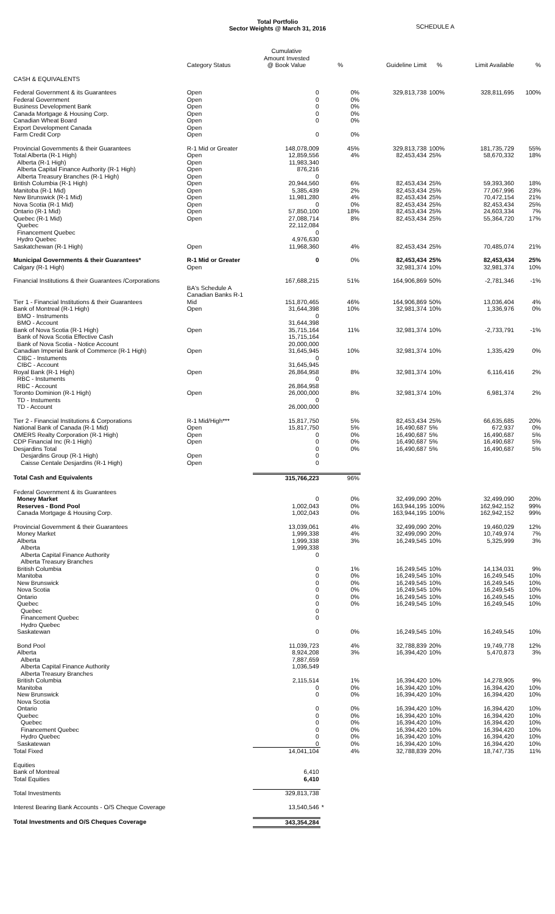Total Portfolio
Sector Weights @ March 31, 2016
SCHEDULE A
| | Category Status | Cumulative Amount Invested @ Book Value | % | Guideline Limit | % | Limit Available | % |
| --- | --- | --- | --- | --- | --- | --- | --- |
| CASH & EQUIVALENTS | | | | | | | |
| Federal Government & its Guarantees | Open | 0 | 0% | 329,813,738 | 100% | 328,811,695 | 100% |
| Federal Government | Open | 0 | 0% | | | | |
| Business Development Bank | Open | 0 | 0% | | | | |
| Canada Mortgage & Housing Corp. | Open | 0 | 0% | | | | |
| Canadian Wheat Board | Open | 0 | 0% | | | | |
| Export Development Canada | Open | | | | | | |
| Farm Credit Corp | Open | 0 | 0% | | | | |
| Provincial Governments & their Guarantees | R-1 Mid or Greater | 148,078,009 | 45% | 329,813,738 | 100% | 181,735,729 | 55% |
| Total Alberta (R-1 High) | Open | 12,859,556 | 4% | 82,453,434 | 25% | 58,670,332 | 18% |
| Alberta (R-1 High) | Open | 11,983,340 | | | | | |
| Alberta Capital Finance Authority (R-1 High) | Open | 876,216 | | | | | |
| Alberta Treasury Branches (R-1 High) | Open | 0 | | | | | |
| British Columbia (R-1 High) | Open | 20,944,560 | 6% | 82,453,434 | 25% | 59,393,360 | 18% |
| Manitoba (R-1 Mid) | Open | 5,385,439 | 2% | 82,453,434 | 25% | 77,067,996 | 23% |
| New Brunswick (R-1 Mid) | Open | 11,981,280 | 4% | 82,453,434 | 25% | 70,472,154 | 21% |
| Nova Scotia (R-1 Mid) | Open | 0 | 0% | 82,453,434 | 25% | 82,453,434 | 25% |
| Ontario (R-1 Mid) | Open | 57,850,100 | 18% | 82,453,434 | 25% | 24,603,334 | 7% |
| Quebec (R-1 Mid) | Open | 27,088,714 | 8% | 82,453,434 | 25% | 55,364,720 | 17% |
| Quebec | | 22,112,084 | | | | | |
| Financement Quebec | | 0 | | | | | |
| Hydro Quebec | | 4,976,630 | | | | | |
| Saskatchewan (R-1 High) | Open | 11,968,360 | 4% | 82,453,434 | 25% | 70,485,074 | 21% |
| Municipal Governments & their Guarantees* | R-1 Mid or Greater | 0 | 0% | 82,453,434 | 25% | 82,453,434 | 25% |
| Calgary (R-1 High) | Open | | | 32,981,374 | 10% | 32,981,374 | 10% |
| Financial Institutions & their Guarantees /Corporations | | 167,688,215 | 51% | 164,906,869 | 50% | -2,781,346 | -1% |
| | BA's Schedule A Canadian Banks R-1 | | | | | | |
| Tier 1 - Financial Institutions & their Guarantees | Mid | 151,870,465 | 46% | 164,906,869 | 50% | 13,036,404 | 4% |
| Bank of Montreal (R-1 High) | Open | 31,644,398 | 10% | 32,981,374 | 10% | 1,336,976 | 0% |
| BMO - Instruments | | 0 | | | | | |
| BMO - Account | | 31,644,398 | | | | | |
| Bank of Nova Scotia (R-1 High) | Open | 35,715,164 | 11% | 32,981,374 | 10% | -2,733,791 | -1% |
| Bank of Nova Scotia Effective Cash | | 15,715,164 | | | | | |
| Bank of Nova Scotia - Notice Account | | 20,000,000 | | | | | |
| Canadian Imperial Bank of Commerce (R-1 High) | Open | 31,645,945 | 10% | 32,981,374 | 10% | 1,335,429 | 0% |
| CIBC - Instuments | | 0 | | | | | |
| CIBC - Account | | 31,645,945 | | | | | |
| Royal Bank (R-1 High) | Open | 26,864,958 | 8% | 32,981,374 | 10% | 6,116,416 | 2% |
| RBC - Instuments | | 0 | | | | | |
| RBC - Account | | 26,864,958 | | | | | |
| Toronto Dominion (R-1 High) | Open | 26,000,000 | 8% | 32,981,374 | 10% | 6,981,374 | 2% |
| TD - Instuments | | 0 | | | | | |
| TD - Account | | 26,000,000 | | | | | |
| Tier 2 - Financial Institutions & Corporations | R-1 Mid/High*** | 15,817,750 | 5% | 82,453,434 | 25% | 66,635,685 | 20% |
| National Bank of Canada (R-1 Mid) | Open | 15,817,750 | 5% | 16,490,687 | 5% | 672,937 | 0% |
| OMERS Realty Corporation (R-1 High) | Open | 0 | 0% | 16,490,687 | 5% | 16,490,687 | 5% |
| CDP Financial Inc (R-1 High) | Open | 0 | 0% | 16,490,687 | 5% | 16,490,687 | 5% |
| Desjardins Total | | 0 | 0% | 16,490,687 | 5% | 16,490,687 | 5% |
| Desjardins Group (R-1 High) | Open | 0 | | | | | |
| Caisse Centale Desjardins (R-1 High) | Open | 0 | | | | | |
| Total Cash and Equivalents | | 315,766,223 | 96% | | | | |
| Federal Government & its Guarantees | | | | | | | |
| Money Market | | 0 | 0% | 32,499,090 | 20% | 32,499,090 | 20% |
| Reserves - Bond Pool | | 1,002,043 | 0% | 163,944,195 | 100% | 162,942,152 | 99% |
| Canada Mortgage & Housing Corp. | | 1,002,043 | 0% | 163,944,195 | 100% | 162,942,152 | 99% |
| Provincial Government & their Guarantees | | 13,039,061 | 4% | 32,499,090 | 20% | 19,460,029 | 12% |
| Money Market | | 1,999,338 | 4% | 32,499,090 | 20% | 10,749,974 | 7% |
| Alberta | | 1,999,338 | 3% | 16,249,545 | 10% | 5,325,999 | 3% |
| Alberta | | 1,999,338 | | | | | |
| Alberta Capital Finance Authority | | 0 | | | | | |
| Alberta Treasury Branches | | | | | | | |
| British Columbia | | 0 | 1% | 16,249,545 | 10% | 14,134,031 | 9% |
| Manitoba | | 0 | 0% | 16,249,545 | 10% | 16,249,545 | 10% |
| New Brunswick | | 0 | 0% | 16,249,545 | 10% | 16,249,545 | 10% |
| Nova Scotia | | 0 | 0% | 16,249,545 | 10% | 16,249,545 | 10% |
| Ontario | | 0 | 0% | 16,249,545 | 10% | 16,249,545 | 10% |
| Quebec | | 0 | 0% | 16,249,545 | 10% | 16,249,545 | 10% |
| Quebec | | 0 | | | | | |
| Financement Quebec | | 0 | | | | | |
| Hydro Quebec | | | | | | | |
| Saskatewan | | 0 | 0% | 16,249,545 | 10% | 16,249,545 | 10% |
| Bond Pool | | 11,039,723 | 4% | 32,788,839 | 20% | 19,749,778 | 12% |
| Alberta | | 8,924,208 | 3% | 16,394,420 | 10% | 5,470,873 | 3% |
| Alberta | | 7,887,659 | | | | | |
| Alberta Capital Finance Authority | | 1,036,549 | | | | | |
| Alberta Treasury Branches | | | | | | | |
| British Columbia | | 2,115,514 | 1% | 16,394,420 | 10% | 14,278,905 | 9% |
| Manitoba | | 0 | 0% | 16,394,420 | 10% | 16,394,420 | 10% |
| New Brunswick | | 0 | 0% | 16,394,420 | 10% | 16,394,420 | 10% |
| Nova Scotia | | | | | | | |
| Ontario | | 0 | 0% | 16,394,420 | 10% | 16,394,420 | 10% |
| Quebec | | 0 | 0% | 16,394,420 | 10% | 16,394,420 | 10% |
| Quebec | | 0 | 0% | 16,394,420 | 10% | 16,394,420 | 10% |
| Financement Quebec | | 0 | 0% | 16,394,420 | 10% | 16,394,420 | 10% |
| Hydro Quebec | | 0 | 0% | 16,394,420 | 10% | 16,394,420 | 10% |
| Saskatewan | | 0 | 0% | 16,394,420 | 10% | 16,394,420 | 10% |
| Total Fixed | | 14,041,104 | 4% | 32,788,839 | 20% | 18,747,735 | 11% |
| Equities | | | | | | | |
| Bank of Montreal | | 6,410 | | | | | |
| Total Equities | | 6,410 | | | | | |
| Total Investments | | 329,813,738 | | | | | |
| Interest Bearing Bank Accounts - O/S Cheque Coverage | | 13,540,546 | * | | | | |
| Total Investments and O/S Cheques Coverage | | 343,354,284 | | | | | |